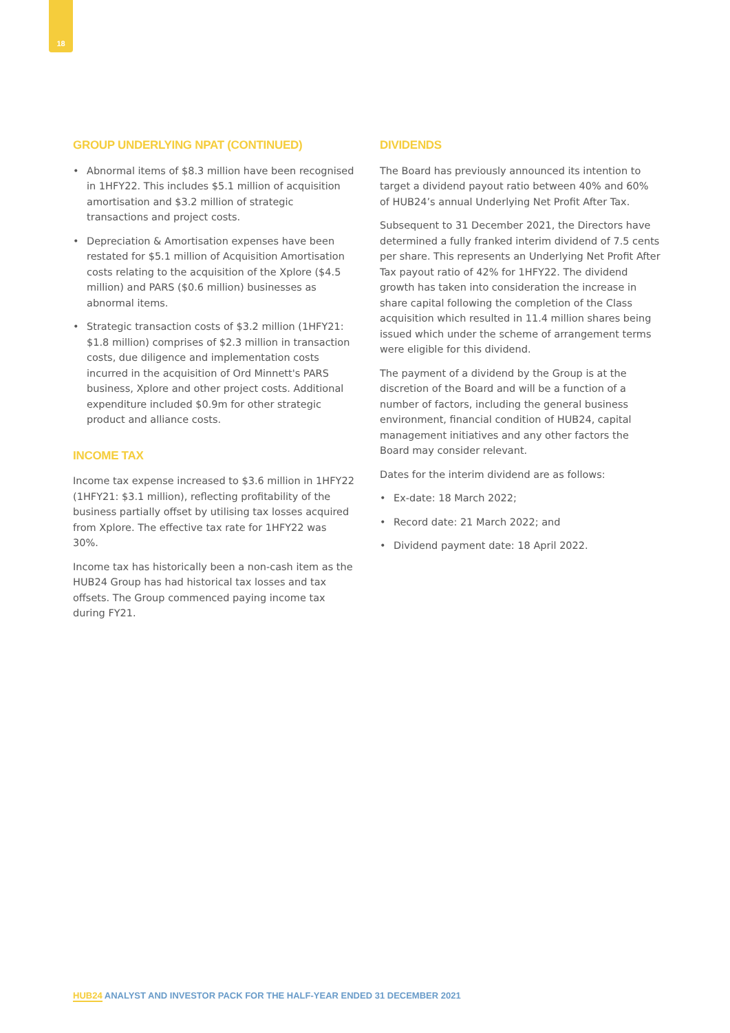18
GROUP UNDERLYING NPAT (CONTINUED)
• Abnormal items of $8.3 million have been recognised in 1HFY22. This includes $5.1 million of acquisition amortisation and $3.2 million of strategic transactions and project costs.
• Depreciation & Amortisation expenses have been restated for $5.1 million of Acquisition Amortisation costs relating to the acquisition of the Xplore ($4.5 million) and PARS ($0.6 million) businesses as abnormal items.
• Strategic transaction costs of $3.2 million (1HFY21: $1.8 million) comprises of $2.3 million in transaction costs, due diligence and implementation costs incurred in the acquisition of Ord Minnett's PARS business, Xplore and other project costs. Additional expenditure included $0.9m for other strategic product and alliance costs.
INCOME TAX
Income tax expense increased to $3.6 million in 1HFY22 (1HFY21: $3.1 million), reflecting profitability of the business partially offset by utilising tax losses acquired from Xplore. The effective tax rate for 1HFY22 was 30%.
Income tax has historically been a non-cash item as the HUB24 Group has had historical tax losses and tax offsets. The Group commenced paying income tax during FY21.
DIVIDENDS
The Board has previously announced its intention to target a dividend payout ratio between 40% and 60% of HUB24’s annual Underlying Net Profit After Tax.
Subsequent to 31 December 2021, the Directors have determined a fully franked interim dividend of 7.5 cents per share. This represents an Underlying Net Profit After Tax payout ratio of 42% for 1HFY22. The dividend growth has taken into consideration the increase in share capital following the completion of the Class acquisition which resulted in 11.4 million shares being issued which under the scheme of arrangement terms were eligible for this dividend.
The payment of a dividend by the Group is at the discretion of the Board and will be a function of a number of factors, including the general business environment, financial condition of HUB24, capital management initiatives and any other factors the Board may consider relevant.
Dates for the interim dividend are as follows:
• Ex-date: 18 March 2022;
• Record date: 21 March 2022; and
• Dividend payment date: 18 April 2022.
HUB24 ANALYST AND INVESTOR PACK FOR THE HALF-YEAR ENDED 31 DECEMBER 2021